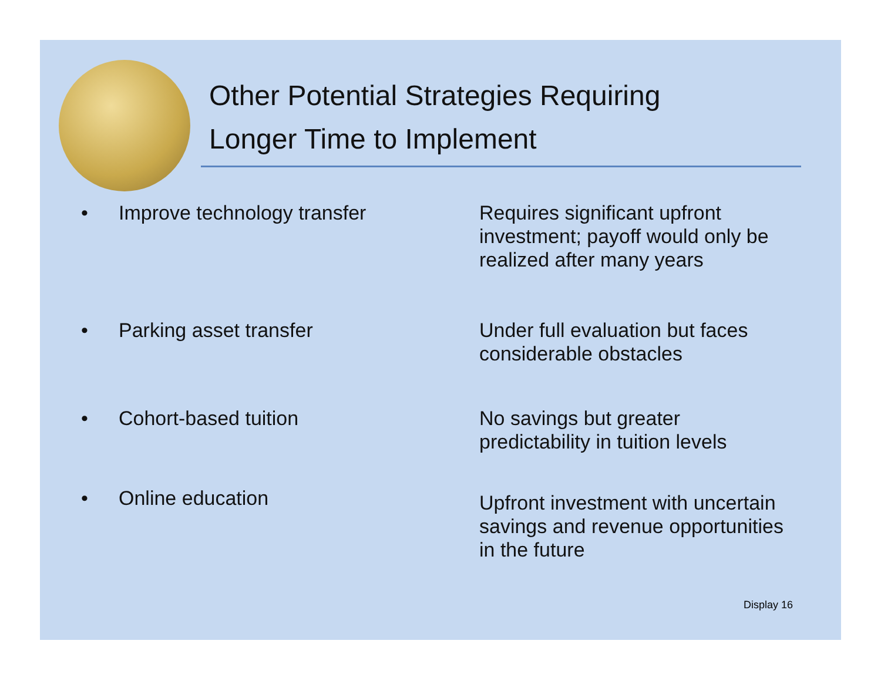Other Potential Strategies Requiring
Longer Time to Implement
• Improve technology transfer Requires significant upfront investment; payoff would only be realized after many years
• Parking asset transfer Under full evaluation but faces considerable obstacles
• Cohort-based tuition No savings but greater predictability in tuition levels
• Online education
Upfront investment with uncertain savings and revenue opportunities in the future
Display 16